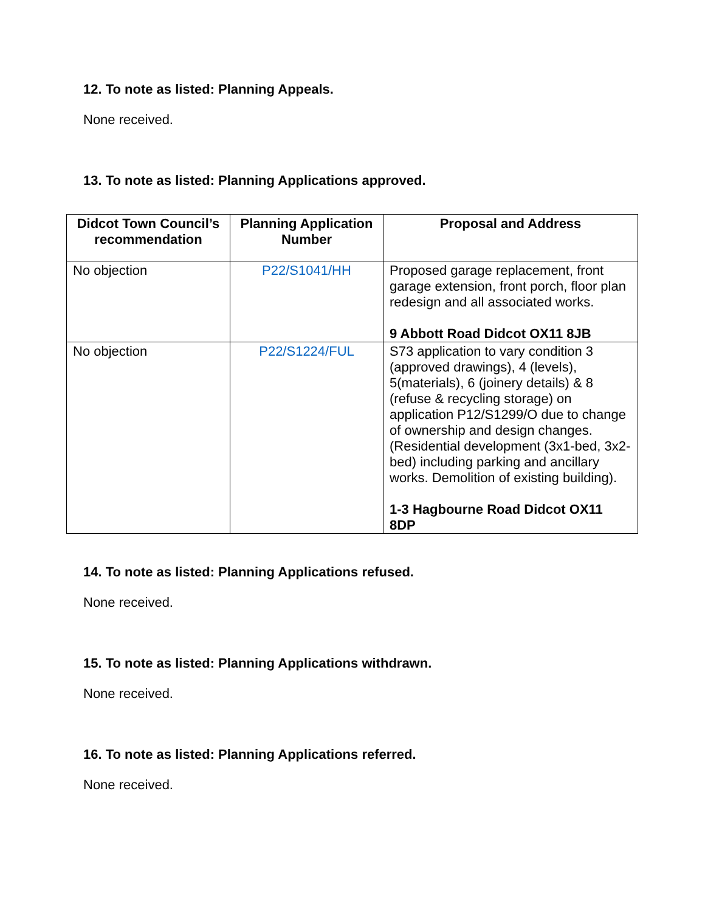12. To note as listed: Planning Appeals.
None received.
13. To note as listed: Planning Applications approved.
| Didcot Town Council’s recommendation | Planning Application Number | Proposal and Address |
| --- | --- | --- |
| No objection | P22/S1041/HH | Proposed garage replacement, front garage extension, front porch, floor plan redesign and all associated works. 9 Abbott Road Didcot OX11 8JB |
| No objection | P22/S1224/FUL | S73 application to vary condition 3 (approved drawings), 4 (levels), 5(materials), 6 (joinery details) & 8 (refuse & recycling storage) on application P12/S1299/O due to change of ownership and design changes. (Residential development (3x1-bed, 3x2-bed) including parking and ancillary works. Demolition of existing building). 1-3 Hagbourne Road Didcot OX11 8DP |
14. To note as listed: Planning Applications refused.
None received.
15. To note as listed: Planning Applications withdrawn.
None received.
16. To note as listed: Planning Applications referred.
None received.